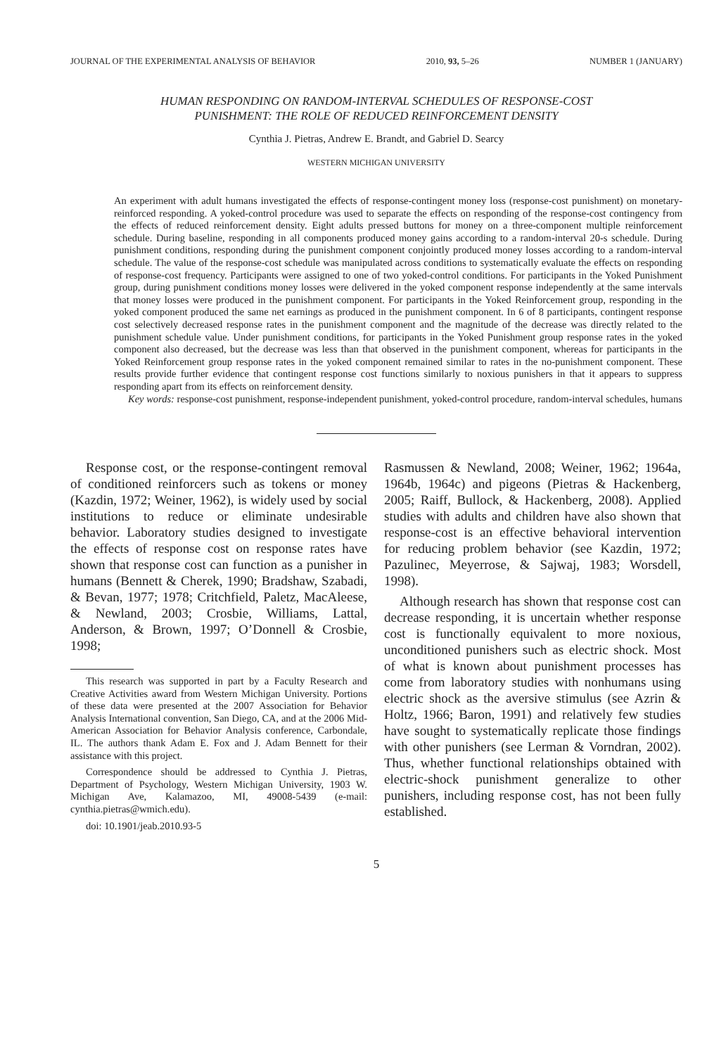JOURNAL OF THE EXPERIMENTAL ANALYSIS OF BEHAVIOR 2010, 93, 5–26 NUMBER 1 (JANUARY)
HUMAN RESPONDING ON RANDOM-INTERVAL SCHEDULES OF RESPONSE-COST
PUNISHMENT: THE ROLE OF REDUCED REINFORCEMENT DENSITY
Cynthia J. Pietras, Andrew E. Brandt, and Gabriel D. Searcy
WESTERN MICHIGAN UNIVERSITY
An experiment with adult humans investigated the effects of response-contingent money loss (response-cost punishment) on monetary-reinforced responding. A yoked-control procedure was used to separate the effects on responding of the response-cost contingency from the effects of reduced reinforcement density. Eight adults pressed buttons for money on a three-component multiple reinforcement schedule. During baseline, responding in all components produced money gains according to a random-interval 20-s schedule. During punishment conditions, responding during the punishment component conjointly produced money losses according to a random-interval schedule. The value of the response-cost schedule was manipulated across conditions to systematically evaluate the effects on responding of response-cost frequency. Participants were assigned to one of two yoked-control conditions. For participants in the Yoked Punishment group, during punishment conditions money losses were delivered in the yoked component response independently at the same intervals that money losses were produced in the punishment component. For participants in the Yoked Reinforcement group, responding in the yoked component produced the same net earnings as produced in the punishment component. In 6 of 8 participants, contingent response cost selectively decreased response rates in the punishment component and the magnitude of the decrease was directly related to the punishment schedule value. Under punishment conditions, for participants in the Yoked Punishment group response rates in the yoked component also decreased, but the decrease was less than that observed in the punishment component, whereas for participants in the Yoked Reinforcement group response rates in the yoked component remained similar to rates in the no-punishment component. These results provide further evidence that contingent response cost functions similarly to noxious punishers in that it appears to suppress responding apart from its effects on reinforcement density.
Key words: response-cost punishment, response-independent punishment, yoked-control procedure, random-interval schedules, humans
Response cost, or the response-contingent removal of conditioned reinforcers such as tokens or money (Kazdin, 1972; Weiner, 1962), is widely used by social institutions to reduce or eliminate undesirable behavior. Laboratory studies designed to investigate the effects of response cost on response rates have shown that response cost can function as a punisher in humans (Bennett & Cherek, 1990; Bradshaw, Szabadi, & Bevan, 1977; 1978; Critchfield, Paletz, MacAleese, & Newland, 2003; Crosbie, Williams, Lattal, Anderson, & Brown, 1997; O’Donnell & Crosbie, 1998;
This research was supported in part by a Faculty Research and Creative Activities award from Western Michigan University. Portions of these data were presented at the 2007 Association for Behavior Analysis International convention, San Diego, CA, and at the 2006 Mid-American Association for Behavior Analysis conference, Carbondale, IL. The authors thank Adam E. Fox and J. Adam Bennett for their assistance with this project.
Correspondence should be addressed to Cynthia J. Pietras, Department of Psychology, Western Michigan University, 1903 W. Michigan Ave, Kalamazoo, MI, 49008-5439 (e-mail: cynthia.pietras@wmich.edu).
doi: 10.1901/jeab.2010.93-5
Rasmussen & Newland, 2008; Weiner, 1962; 1964a, 1964b, 1964c) and pigeons (Pietras & Hackenberg, 2005; Raiff, Bullock, & Hackenberg, 2008). Applied studies with adults and children have also shown that response-cost is an effective behavioral intervention for reducing problem behavior (see Kazdin, 1972; Pazulinec, Meyerrose, & Sajwaj, 1983; Worsdell, 1998).
Although research has shown that response cost can decrease responding, it is uncertain whether response cost is functionally equivalent to more noxious, unconditioned punishers such as electric shock. Most of what is known about punishment processes has come from laboratory studies with nonhumans using electric shock as the aversive stimulus (see Azrin & Holtz, 1966; Baron, 1991) and relatively few studies have sought to systematically replicate those findings with other punishers (see Lerman & Vorndran, 2002). Thus, whether functional relationships obtained with electric-shock punishment generalize to other punishers, including response cost, has not been fully established.
5